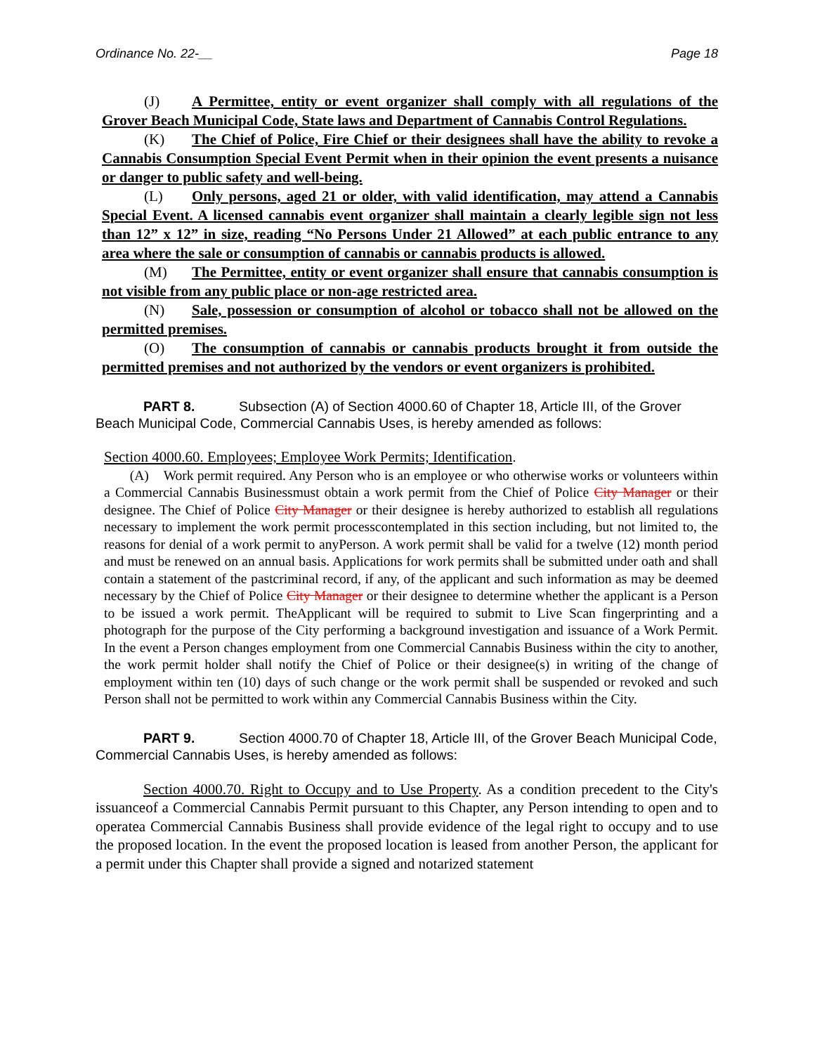Ordinance No. 22-__ Page 18
(J) A Permittee, entity or event organizer shall comply with all regulations of the Grover Beach Municipal Code, State laws and Department of Cannabis Control Regulations.
(K) The Chief of Police, Fire Chief or their designees shall have the ability to revoke a Cannabis Consumption Special Event Permit when in their opinion the event presents a nuisance or danger to public safety and well-being.
(L) Only persons, aged 21 or older, with valid identification, may attend a Cannabis Special Event. A licensed cannabis event organizer shall maintain a clearly legible sign not less than 12” x 12” in size, reading “No Persons Under 21 Allowed” at each public entrance to any area where the sale or consumption of cannabis or cannabis products is allowed.
(M) The Permittee, entity or event organizer shall ensure that cannabis consumption is not visible from any public place or non-age restricted area.
(N) Sale, possession or consumption of alcohol or tobacco shall not be allowed on the permitted premises.
(O) The consumption of cannabis or cannabis products brought it from outside the permitted premises and not authorized by the vendors or event organizers is prohibited.
PART 8. Subsection (A) of Section 4000.60 of Chapter 18, Article III, of the Grover Beach Municipal Code, Commercial Cannabis Uses, is hereby amended as follows:
Section 4000.60. Employees; Employee Work Permits; Identification.
(A) Work permit required. Any Person who is an employee or who otherwise works or volunteers within a Commercial Cannabis Businessmust obtain a work permit from the Chief of Police City Manager or their designee. The Chief of Police City Manager or their designee is hereby authorized to establish all regulations necessary to implement the work permit processcontemplated in this section including, but not limited to, the reasons for denial of a work permit to anyPerson. A work permit shall be valid for a twelve (12) month period and must be renewed on an annual basis. Applications for work permits shall be submitted under oath and shall contain a statement of the pastcriminal record, if any, of the applicant and such information as may be deemed necessary by the Chief of Police City Manager or their designee to determine whether the applicant is a Person to be issued a work permit. TheApplicant will be required to submit to Live Scan fingerprinting and a photograph for the purpose of the City performing a background investigation and issuance of a Work Permit. In the event a Person changes employment from one Commercial Cannabis Business within the city to another, the work permit holder shall notify the Chief of Police or their designee(s) in writing of the change of employment within ten (10) days of such change or the work permit shall be suspended or revoked and such Person shall not be permitted to work within any Commercial Cannabis Business within the City.
PART 9. Section 4000.70 of Chapter 18, Article III, of the Grover Beach Municipal Code, Commercial Cannabis Uses, is hereby amended as follows:
Section 4000.70. Right to Occupy and to Use Property. As a condition precedent to the City's issuanceof a Commercial Cannabis Permit pursuant to this Chapter, any Person intending to open and to operatea Commercial Cannabis Business shall provide evidence of the legal right to occupy and to use the proposed location. In the event the proposed location is leased from another Person, the applicant for a permit under this Chapter shall provide a signed and notarized statement